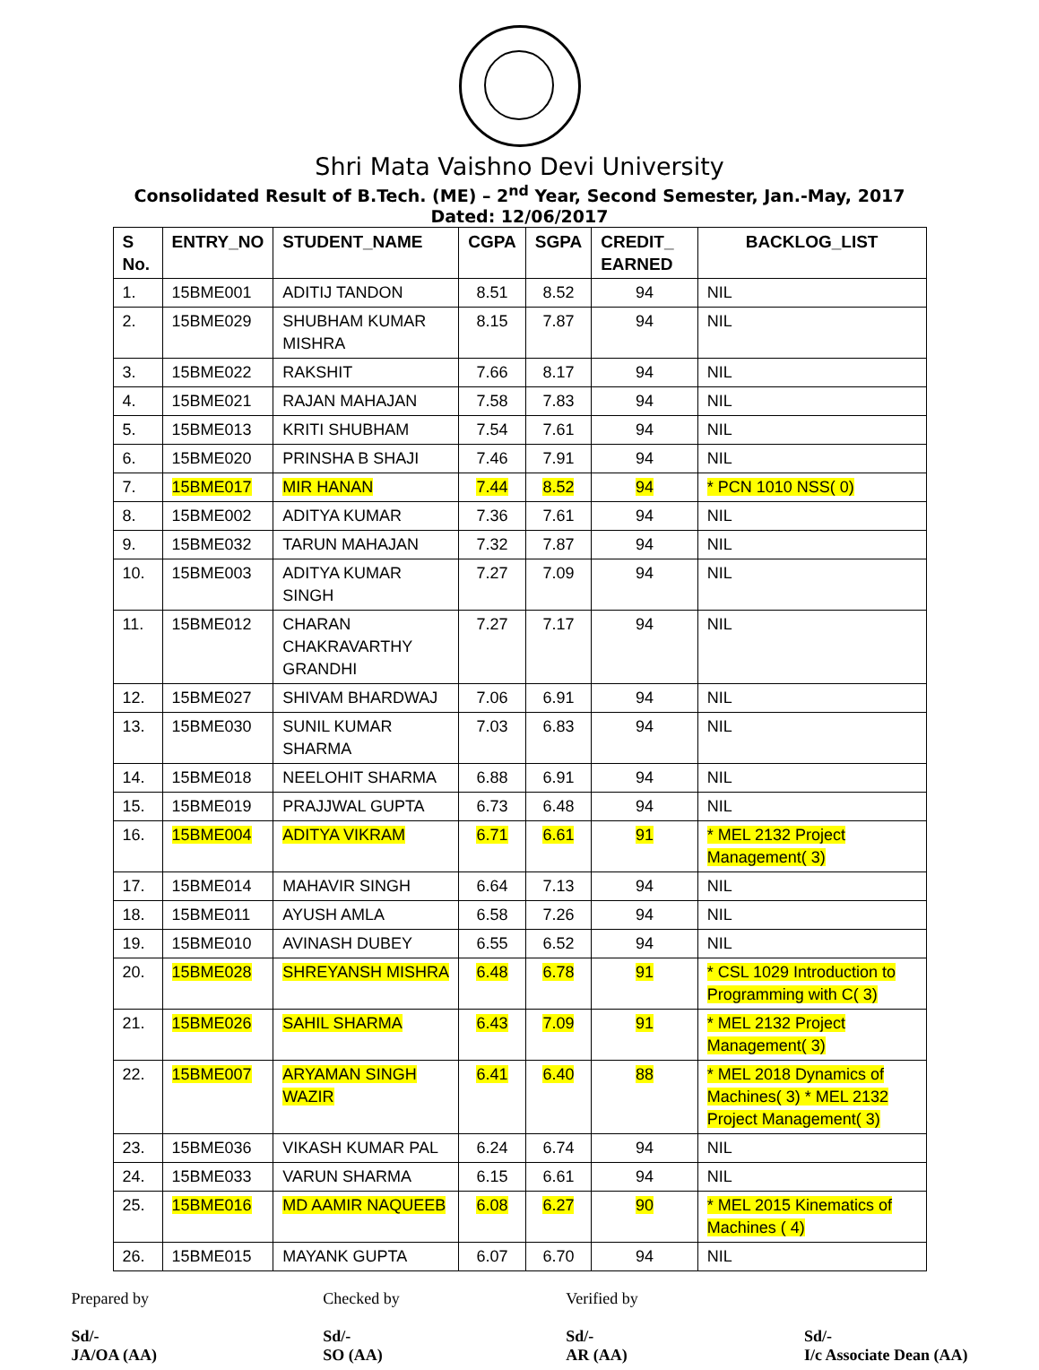Shri Mata Vaishno Devi University
Consolidated Result of B.Tech. (ME) – 2<sup>nd</sup> Year, Second Semester, Jan.-May, 2017
Dated: 12/06/2017
| S No. | ENTRY_NO | STUDENT_NAME | CGPA | SGPA | CREDIT_ EARNED | BACKLOG_LIST |
| --- | --- | --- | --- | --- | --- | --- |
| 1. | 15BME001 | ADITIJ TANDON | 8.51 | 8.52 | 94 | NIL |
| 2. | 15BME029 | SHUBHAM KUMAR MISHRA | 8.15 | 7.87 | 94 | NIL |
| 3. | 15BME022 | RAKSHIT | 7.66 | 8.17 | 94 | NIL |
| 4. | 15BME021 | RAJAN MAHAJAN | 7.58 | 7.83 | 94 | NIL |
| 5. | 15BME013 | KRITI SHUBHAM | 7.54 | 7.61 | 94 | NIL |
| 6. | 15BME020 | PRINSHA B SHAJI | 7.46 | 7.91 | 94 | NIL |
| 7. | 15BME017 | MIR HANAN | 7.44 | 8.52 | 94 | * PCN 1010 NSS( 0) |
| 8. | 15BME002 | ADITYA KUMAR | 7.36 | 7.61 | 94 | NIL |
| 9. | 15BME032 | TARUN MAHAJAN | 7.32 | 7.87 | 94 | NIL |
| 10. | 15BME003 | ADITYA KUMAR SINGH | 7.27 | 7.09 | 94 | NIL |
| 11. | 15BME012 | CHARAN CHAKRAVARTHY GRANDHI | 7.27 | 7.17 | 94 | NIL |
| 12. | 15BME027 | SHIVAM BHARDWAJ | 7.06 | 6.91 | 94 | NIL |
| 13. | 15BME030 | SUNIL KUMAR SHARMA | 7.03 | 6.83 | 94 | NIL |
| 14. | 15BME018 | NEELOHIT SHARMA | 6.88 | 6.91 | 94 | NIL |
| 15. | 15BME019 | PRAJJWAL GUPTA | 6.73 | 6.48 | 94 | NIL |
| 16. | 15BME004 | ADITYA VIKRAM | 6.71 | 6.61 | 91 | * MEL 2132 Project Management( 3) |
| 17. | 15BME014 | MAHAVIR SINGH | 6.64 | 7.13 | 94 | NIL |
| 18. | 15BME011 | AYUSH AMLA | 6.58 | 7.26 | 94 | NIL |
| 19. | 15BME010 | AVINASH DUBEY | 6.55 | 6.52 | 94 | NIL |
| 20. | 15BME028 | SHREYANSH MISHRA | 6.48 | 6.78 | 91 | * CSL 1029 Introduction to Programming with C( 3) |
| 21. | 15BME026 | SAHIL SHARMA | 6.43 | 7.09 | 91 | * MEL 2132 Project Management( 3) |
| 22. | 15BME007 | ARYAMAN SINGH WAZIR | 6.41 | 6.40 | 88 | * MEL 2018 Dynamics of Machines( 3) * MEL 2132 Project Management( 3) |
| 23. | 15BME036 | VIKASH KUMAR PAL | 6.24 | 6.74 | 94 | NIL |
| 24. | 15BME033 | VARUN SHARMA | 6.15 | 6.61 | 94 | NIL |
| 25. | 15BME016 | MD AAMIR NAQUEEB | 6.08 | 6.27 | 90 | * MEL 2015 Kinematics of Machines ( 4) |
| 26. | 15BME015 | MAYANK GUPTA | 6.07 | 6.70 | 94 | NIL |
Prepared by
Sd/-
JA/OA (AA)
Checked by
Sd/-
SO (AA)
Verified by
Sd/-
AR (AA)
Sd/-
I/c Associate Dean (AA)